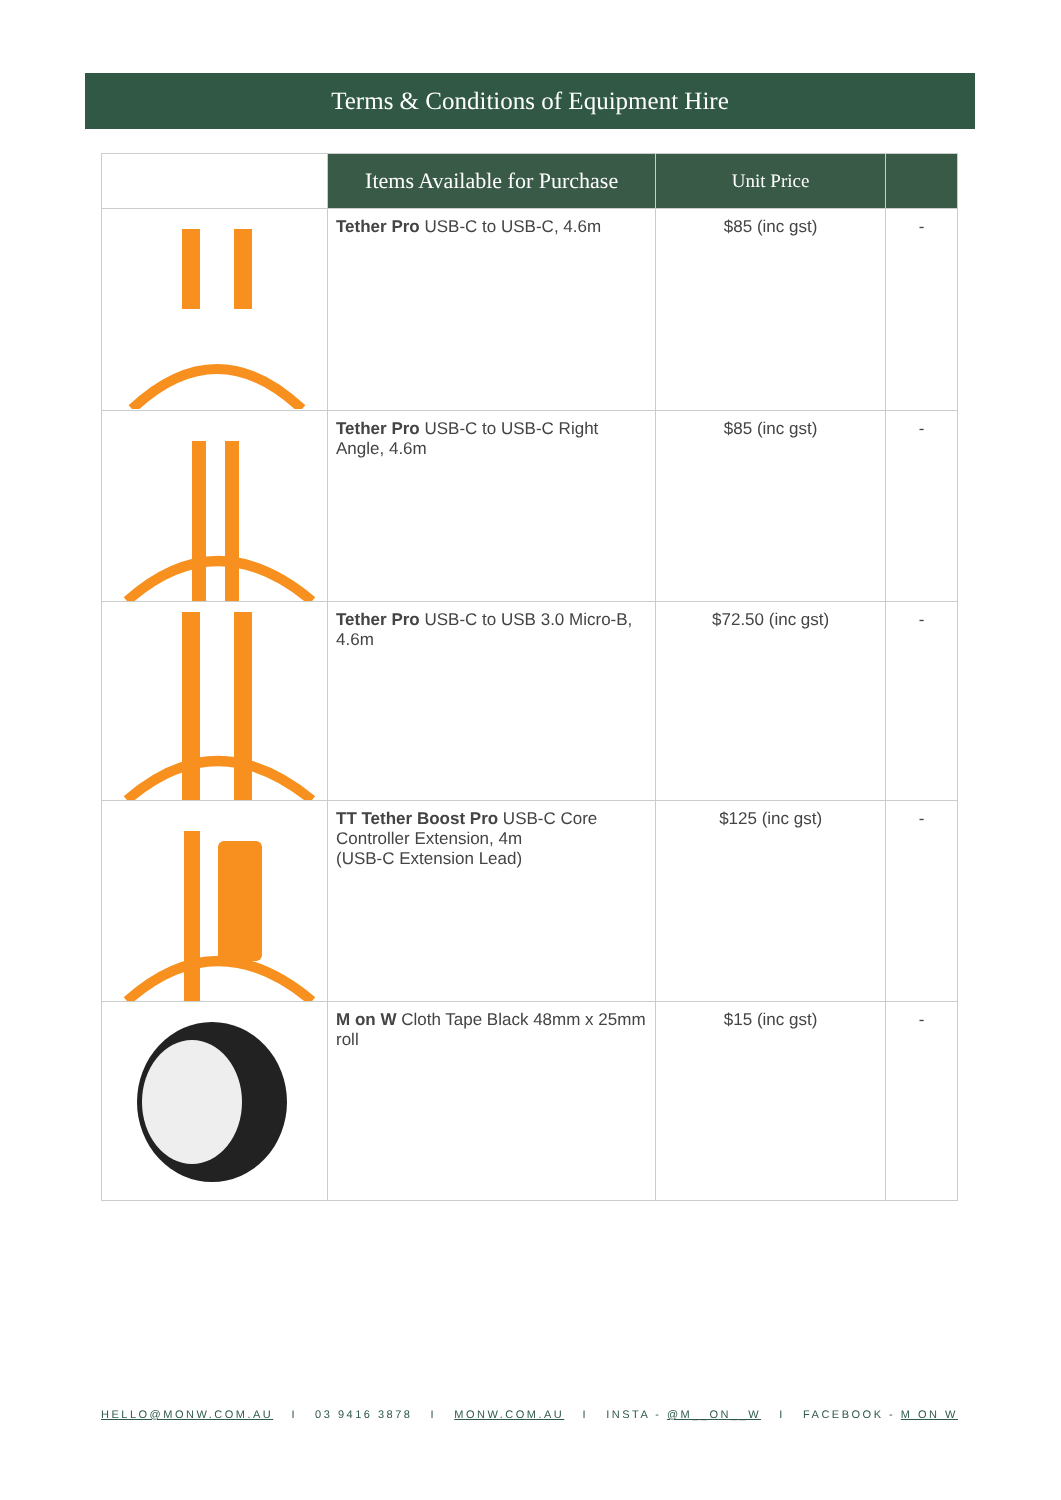Terms & Conditions of Equipment Hire
| | Items Available for Purchase | Unit Price | |
| --- | --- | --- | --- |
| | Tether Pro USB-C to USB-C, 4.6m | $85 (inc gst) | - |
| | Tether Pro USB-C to USB-C Right Angle, 4.6m | $85 (inc gst) | - |
| | Tether Pro USB-C to USB 3.0 Micro-B, 4.6m | $72.50 (inc gst) | - |
| | TT Tether Boost Pro USB-C Core Controller Extension, 4m (USB-C Extension Lead) | $125 (inc gst) | - |
| | M on W Cloth Tape Black 48mm x 25mm roll | $15 (inc gst) | - |
HELLO@MONW.COM.AU I 03 9416 3878 I MONW.COM.AU I INSTA - @M__ON__W I FACEBOOK - M ON W